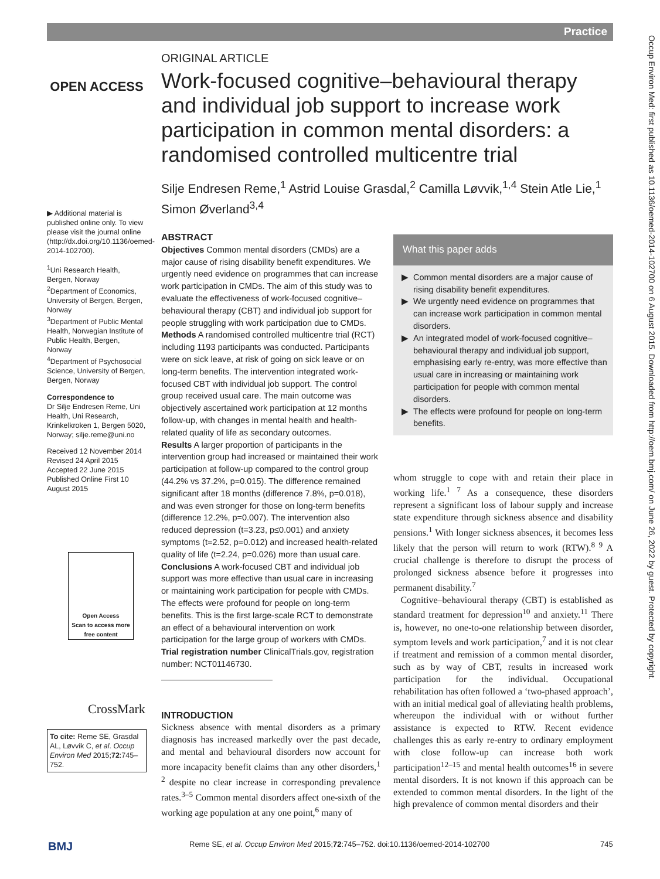Practice
OPEN ACCESS
▶ Additional material is published online only. To view please visit the journal online (http://dx.doi.org/10.1136/oemed-2014-102700).
<sup>1</sup> Uni Research Health, Bergen, Norway
<sup>2</sup> Department of Economics, University of Bergen, Bergen, Norway
<sup>3</sup> Department of Public Mental Health, Norwegian Institute of Public Health, Bergen, Norway
<sup>4</sup> Department of Psychosocial Science, University of Bergen, Bergen, Norway
Correspondence to
Dr Silje Endresen Reme, Uni Health, Uni Research, Krinkelkroken 1, Bergen 5020, Norway; silje.reme@uni.no
Received 12 November 2014
Revised 24 April 2015
Accepted 22 June 2015
Published Online First 10 August 2015
Open Access
Scan to access more free content
CrossMark
To cite: Reme SE, Grasdal AL, Løvvik C, et al. Occup Environ Med 2015;72:745–752.
ORIGINAL ARTICLE
Work-focused cognitive–behavioural therapy and individual job support to increase work participation in common mental disorders: a randomised controlled multicentre trial
Silje Endresen Reme,<sup>1</sup> Astrid Louise Grasdal,<sup>2</sup> Camilla Løvvik,<sup>1,4</sup> Stein Atle Lie,<sup>1</sup> Simon Øverland<sup>3,4</sup>
ABSTRACT
Objectives Common mental disorders (CMDs) are a major cause of rising disability benefit expenditures. We urgently need evidence on programmes that can increase work participation in CMDs. The aim of this study was to evaluate the effectiveness of work-focused cognitive–behavioural therapy (CBT) and individual job support for people struggling with work participation due to CMDs.
Methods A randomised controlled multicentre trial (RCT) including 1193 participants was conducted. Participants were on sick leave, at risk of going on sick leave or on long-term benefits. The intervention integrated work-focused CBT with individual job support. The control group received usual care. The main outcome was objectively ascertained work participation at 12 months follow-up, with changes in mental health and health-related quality of life as secondary outcomes.
Results A larger proportion of participants in the intervention group had increased or maintained their work participation at follow-up compared to the control group (44.2% vs 37.2%, p=0.015). The difference remained significant after 18 months (difference 7.8%, p=0.018), and was even stronger for those on long-term benefits (difference 12.2%, p=0.007). The intervention also reduced depression (t=3.23, p≤0.001) and anxiety symptoms (t=2.52, p=0.012) and increased health-related quality of life (t=2.24, p=0.026) more than usual care.
Conclusions A work-focused CBT and individual job support was more effective than usual care in increasing or maintaining work participation for people with CMDs. The effects were profound for people on long-term benefits. This is the first large-scale RCT to demonstrate an effect of a behavioural intervention on work participation for the large group of workers with CMDs.
Trial registration number ClinicalTrials.gov, registration number: NCT01146730.
INTRODUCTION
Sickness absence with mental disorders as a primary diagnosis has increased markedly over the past decade, and mental and behavioural disorders now account for more incapacity benefit claims than any other disorders,<sup>1 2</sup> despite no clear increase in corresponding prevalence rates.<sup>3–5</sup> Common mental disorders affect one-sixth of the working age population at any one point,<sup>6</sup> many of
What this paper adds
Common mental disorders are a major cause of rising disability benefit expenditures.
We urgently need evidence on programmes that can increase work participation in common mental disorders.
An integrated model of work-focused cognitive–behavioural therapy and individual job support, emphasising early re-entry, was more effective than usual care in increasing or maintaining work participation for people with common mental disorders.
The effects were profound for people on long-term benefits.
whom struggle to cope with and retain their place in working life.<sup>1 7</sup> As a consequence, these disorders represent a significant loss of labour supply and increase state expenditure through sickness absence and disability pensions.<sup>1</sup> With longer sickness absences, it becomes less likely that the person will return to work (RTW).<sup>8 9</sup> A crucial challenge is therefore to disrupt the process of prolonged sickness absence before it progresses into permanent disability.<sup>7</sup>
Cognitive–behavioural therapy (CBT) is established as standard treatment for depression<sup>10</sup> and anxiety.<sup>11</sup> There is, however, no one-to-one relationship between disorder, symptom levels and work participation,<sup>7</sup> and it is not clear if treatment and remission of a common mental disorder, such as by way of CBT, results in increased work participation for the individual. Occupational rehabilitation has often followed a ‘two-phased approach’, with an initial medical goal of alleviating health problems, whereupon the individual with or without further assistance is expected to RTW. Recent evidence challenges this as early re-entry to ordinary employment with close follow-up can increase both work participation<sup>12–15</sup> and mental health outcomes<sup>16</sup> in severe mental disorders. It is not known if this approach can be extended to common mental disorders. In the light of the high prevalence of common mental disorders and their
Occup Environ Med: first published as 10.1136/oemed-2014-102700 on 6 August 2015. Downloaded from http://oem.bmj.com/ on June 26, 2022 by guest. Protected by copyright.
BMJ Reme SE, et al. Occup Environ Med 2015;72:745–752. doi:10.1136/oemed-2014-102700 745